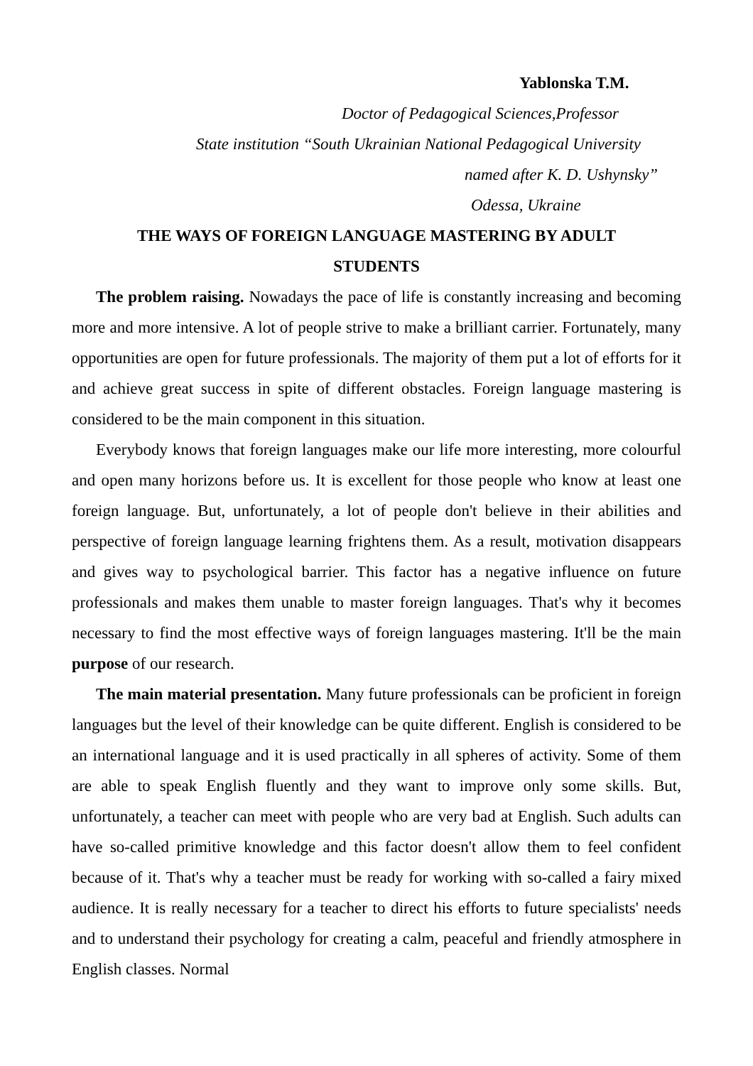Yablonska T.M.
Doctor of Pedagogical Sciences,Professor
State institution “South Ukrainian National Pedagogical University
named after K. D. Ushynsky”
Odessa, Ukraine
THE WAYS OF FOREIGN LANGUAGE MASTERING BY ADULT
STUDENTS
The problem raising. Nowadays the pace of life is constantly increasing and becoming more and more intensive. A lot of people strive to make a brilliant carrier. Fortunately, many opportunities are open for future professionals. The majority of them put a lot of efforts for it and achieve great success in spite of different obstacles. Foreign language mastering is considered to be the main component in this situation.
Everybody knows that foreign languages make our life more interesting, more colourful and open many horizons before us. It is excellent for those people who know at least one foreign language. But, unfortunately, a lot of people don't believe in their abilities and perspective of foreign language learning frightens them. As a result, motivation disappears and gives way to psychological barrier. This factor has a negative influence on future professionals and makes them unable to master foreign languages. That's why it becomes necessary to find the most effective ways of foreign languages mastering. It'll be the main purpose of our research.
The main material presentation. Many future professionals can be proficient in foreign languages but the level of their knowledge can be quite different. English is considered to be an international language and it is used practically in all spheres of activity. Some of them are able to speak English fluently and they want to improve only some skills. But, unfortunately, a teacher can meet with people who are very bad at English. Such adults can have so-called primitive knowledge and this factor doesn't allow them to feel confident because of it. That's why a teacher must be ready for working with so-called a fairy mixed audience. It is really necessary for a teacher to direct his efforts to future specialists' needs and to understand their psychology for creating a calm, peaceful and friendly atmosphere in English classes. Normal